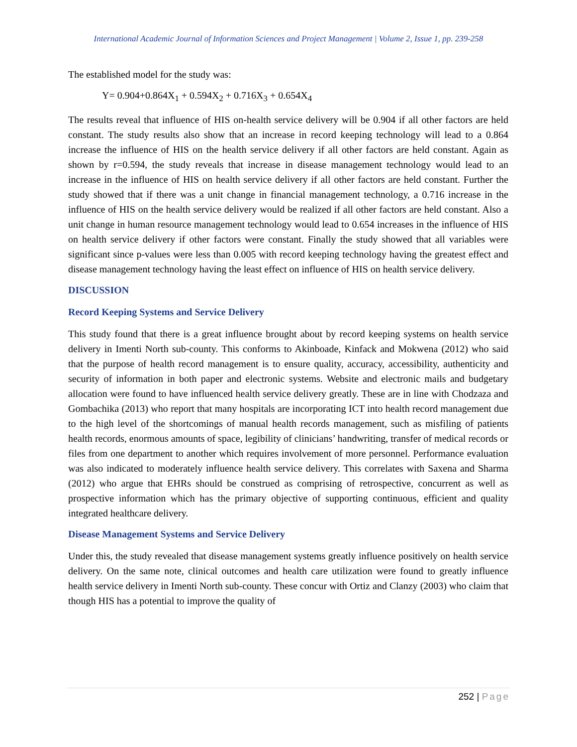International Academic Journal of Information Sciences and Project Management | Volume 2, Issue 1, pp. 239-258
The established model for the study was:
Y= 0.904+0.864X<sub>1</sub> + 0.594X<sub>2</sub> + 0.716X<sub>3</sub> + 0.654X<sub>4</sub>
The results reveal that influence of HIS on-health service delivery will be 0.904 if all other factors are held constant. The study results also show that an increase in record keeping technology will lead to a 0.864 increase the influence of HIS on the health service delivery if all other factors are held constant. Again as shown by r=0.594, the study reveals that increase in disease management technology would lead to an increase in the influence of HIS on health service delivery if all other factors are held constant. Further the study showed that if there was a unit change in financial management technology, a 0.716 increase in the influence of HIS on the health service delivery would be realized if all other factors are held constant. Also a unit change in human resource management technology would lead to 0.654 increases in the influence of HIS on health service delivery if other factors were constant. Finally the study showed that all variables were significant since p-values were less than 0.005 with record keeping technology having the greatest effect and disease management technology having the least effect on influence of HIS on health service delivery.
DISCUSSION
Record Keeping Systems and Service Delivery
This study found that there is a great influence brought about by record keeping systems on health service delivery in Imenti North sub-county. This conforms to Akinboade, Kinfack and Mokwena (2012) who said that the purpose of health record management is to ensure quality, accuracy, accessibility, authenticity and security of information in both paper and electronic systems. Website and electronic mails and budgetary allocation were found to have influenced health service delivery greatly. These are in line with Chodzaza and Gombachika (2013) who report that many hospitals are incorporating ICT into health record management due to the high level of the shortcomings of manual health records management, such as misfiling of patients health records, enormous amounts of space, legibility of clinicians’ handwriting, transfer of medical records or files from one department to another which requires involvement of more personnel. Performance evaluation was also indicated to moderately influence health service delivery. This correlates with Saxena and Sharma (2012) who argue that EHRs should be construed as comprising of retrospective, concurrent as well as prospective information which has the primary objective of supporting continuous, efficient and quality integrated healthcare delivery.
Disease Management Systems and Service Delivery
Under this, the study revealed that disease management systems greatly influence positively on health service delivery. On the same note, clinical outcomes and health care utilization were found to greatly influence health service delivery in Imenti North sub-county. These concur with Ortiz and Clanzy (2003) who claim that though HIS has a potential to improve the quality of
252 | Page